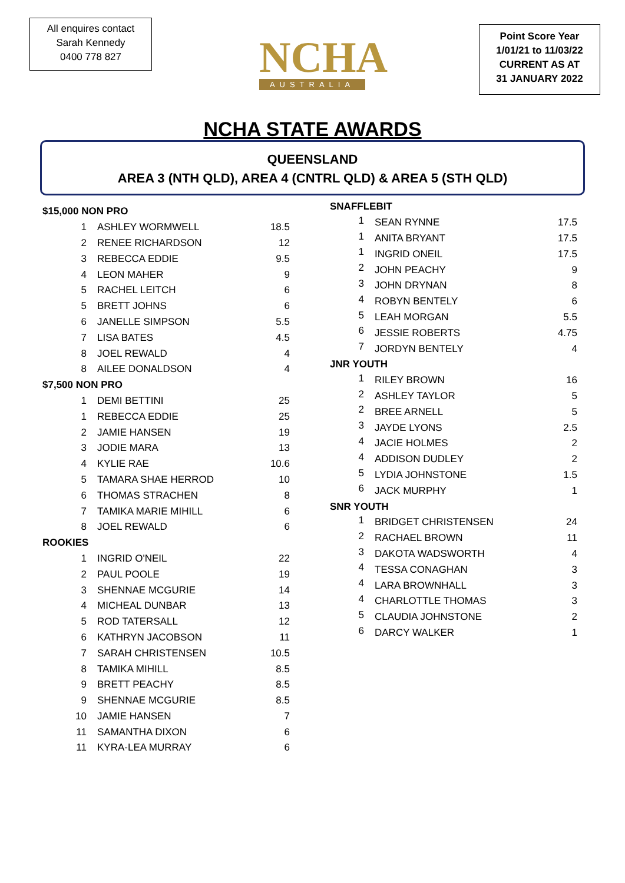All enquires contact
Sarah Kennedy
0400 778 827
NCHA
AUSTRALIA
Point Score Year
1/01/21 to 11/03/22
CURRENT AS AT
31 JANUARY 2022
NCHA STATE AWARDS
QUEENSLAND
AREA 3 (NTH QLD), AREA 4 (CNTRL QLD) & AREA 5 (STH QLD)
| $15,000 NON PRO | | |
| 1 | ASHLEY WORMWELL | 18.5 |
| 2 | RENEE RICHARDSON | 12 |
| 3 | REBECCA EDDIE | 9.5 |
| 4 | LEON MAHER | 9 |
| 5 | RACHEL LEITCH | 6 |
| 5 | BRETT JOHNS | 6 |
| 6 | JANELLE SIMPSON | 5.5 |
| 7 | LISA BATES | 4.5 |
| 8 | JOEL REWALD | 4 |
| 8 | AILEE DONALDSON | 4 |
| $7,500 NON PRO | | |
| 1 | DEMI BETTINI | 25 |
| 1 | REBECCA EDDIE | 25 |
| 2 | JAMIE HANSEN | 19 |
| 3 | JODIE MARA | 13 |
| 4 | KYLIE RAE | 10.6 |
| 5 | TAMARA SHAE HERROD | 10 |
| 6 | THOMAS STRACHEN | 8 |
| 7 | TAMIKA MARIE MIHILL | 6 |
| 8 | JOEL REWALD | 6 |
| ROOKIES | | |
| 1 | INGRID O'NEIL | 22 |
| 2 | PAUL POOLE | 19 |
| 3 | SHENNAE MCGURIE | 14 |
| 4 | MICHEAL DUNBAR | 13 |
| 5 | ROD TATERSALL | 12 |
| 6 | KATHRYN JACOBSON | 11 |
| 7 | SARAH CHRISTENSEN | 10.5 |
| 8 | TAMIKA MIHILL | 8.5 |
| 9 | BRETT PEACHY | 8.5 |
| 9 | SHENNAE MCGURIE | 8.5 |
| 10 | JAMIE HANSEN | 7 |
| 11 | SAMANTHA DIXON | 6 |
| 11 | KYRA-LEA MURRAY | 6 |
| SNAFFLEBIT | | |
| 1 | SEAN RYNNE | 17.5 |
| 1 | ANITA BRYANT | 17.5 |
| 1 | INGRID ONEIL | 17.5 |
| 2 | JOHN PEACHY | 9 |
| 3 | JOHN DRYNAN | 8 |
| 4 | ROBYN BENTELY | 6 |
| 5 | LEAH MORGAN | 5.5 |
| 6 | JESSIE ROBERTS | 4.75 |
| 7 | JORDYN BENTELY | 4 |
| JNR YOUTH | | |
| 1 | RILEY BROWN | 16 |
| 2 | ASHLEY TAYLOR | 5 |
| 2 | BREE ARNELL | 5 |
| 3 | JAYDE LYONS | 2.5 |
| 4 | JACIE HOLMES | 2 |
| 4 | ADDISON DUDLEY | 2 |
| 5 | LYDIA JOHNSTONE | 1.5 |
| 6 | JACK MURPHY | 1 |
| SNR YOUTH | | |
| 1 | BRIDGET CHRISTENSEN | 24 |
| 2 | RACHAEL BROWN | 11 |
| 3 | DAKOTA WADSWORTH | 4 |
| 4 | TESSA CONAGHAN | 3 |
| 4 | LARA BROWNHALL | 3 |
| 4 | CHARLOTTLE THOMAS | 3 |
| 5 | CLAUDIA JOHNSTONE | 2 |
| 6 | DARCY WALKER | 1 |